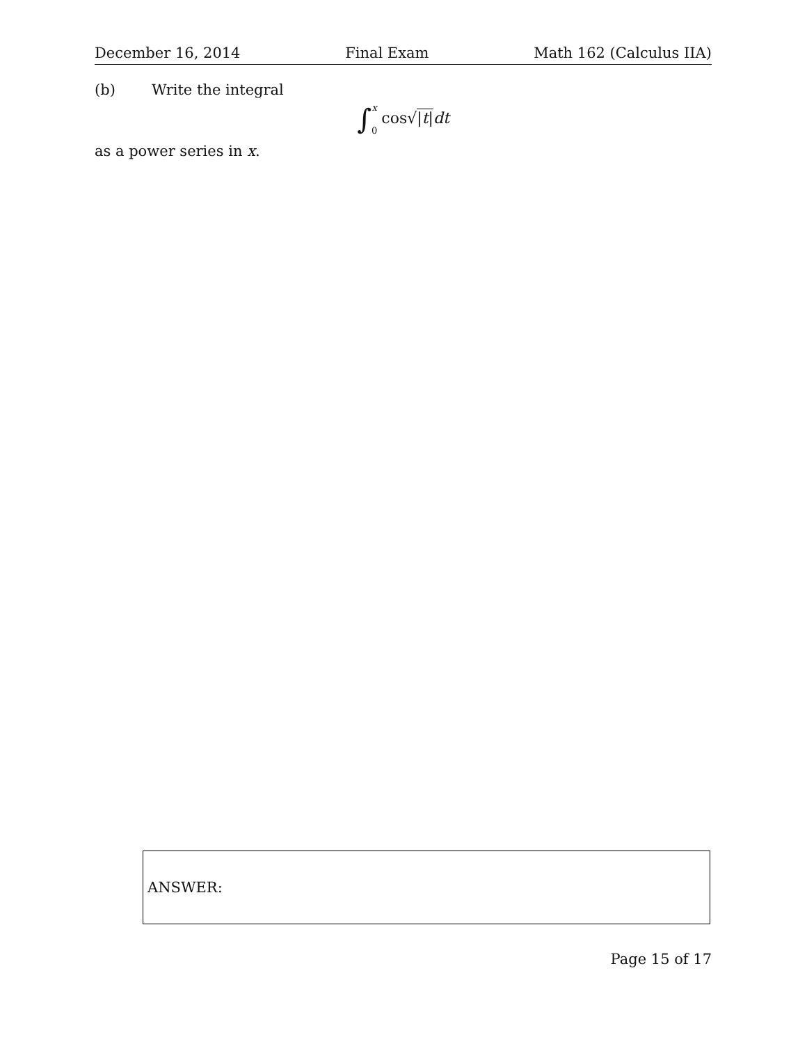December 16, 2014 Final Exam Math 162 (Calculus IIA)
(b) Write the integral
∫x 0 cos√|t|dt
as a power series in x.
ANSWER:
Page 15 of 17